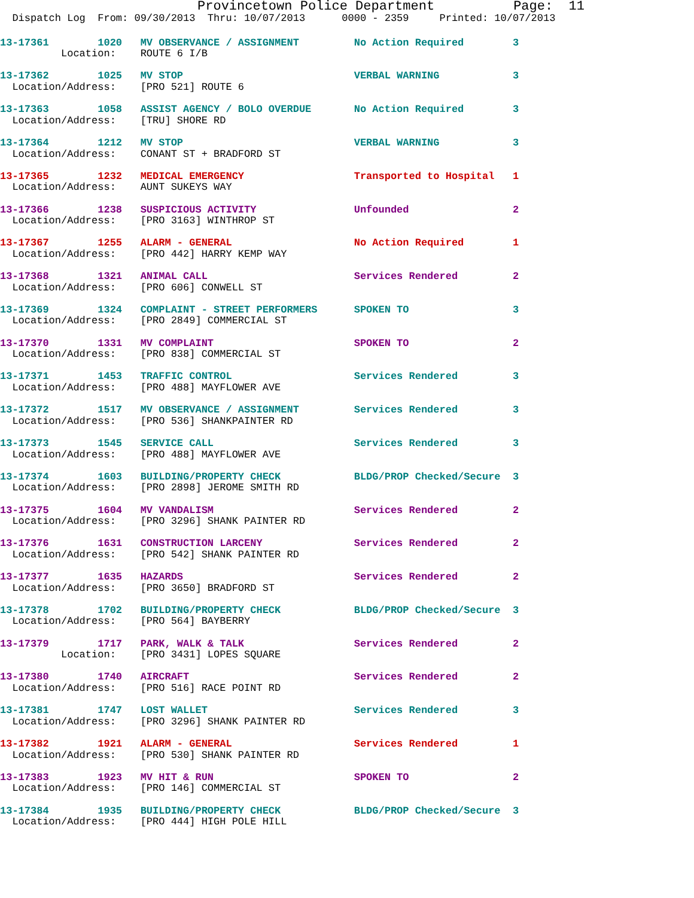Provincetown Police Department          Page:  11
  Dispatch Log  From: 09/30/2013  Thru: 10/07/2013      0000 - 2359     Printed: 10/07/2013
13-17361        1020   MV OBSERVANCE / ASSIGNMENT         No Action Required        3
          Location:    ROUTE 6 I/B13-17362        1025   MV STOP                            VERBAL WARNING            3
  Location/Address:    [PRO 521] ROUTE 613-17363        1058   ASSIST AGENCY / BOLO OVERDUE       No Action Required        3
  Location/Address:    [TRU] SHORE RD13-17364        1212   MV STOP                            VERBAL WARNING            3
  Location/Address:    CONANT ST + BRADFORD ST13-17365        1232   MEDICAL EMERGENCY                  Transported to Hospital   1
  Location/Address:    AUNT SUKEYS WAY13-17366        1238   SUSPICIOUS ACTIVITY                Unfounded                 2
  Location/Address:    [PRO 3163] WINTHROP ST13-17367        1255   ALARM - GENERAL                    No Action Required        1
  Location/Address:    [PRO 442] HARRY KEMP WAY13-17368        1321   ANIMAL CALL                        Services Rendered         2
  Location/Address:    [PRO 606] CONWELL ST13-17369        1324   COMPLAINT - STREET PERFORMERS      SPOKEN TO                 3
  Location/Address:    [PRO 2849] COMMERCIAL ST13-17370        1331   MV COMPLAINT                       SPOKEN TO                 2
  Location/Address:    [PRO 838] COMMERCIAL ST13-17371        1453   TRAFFIC CONTROL                    Services Rendered         3
  Location/Address:    [PRO 488] MAYFLOWER AVE13-17372        1517   MV OBSERVANCE / ASSIGNMENT         Services Rendered         3
  Location/Address:    [PRO 536] SHANKPAINTER RD13-17373        1545   SERVICE CALL                       Services Rendered         3
  Location/Address:    [PRO 488] MAYFLOWER AVE13-17374        1603   BUILDING/PROPERTY CHECK            BLDG/PROP Checked/Secure  3
  Location/Address:    [PRO 2898] JEROME SMITH RD13-17375        1604   MV VANDALISM                       Services Rendered         2
  Location/Address:    [PRO 3296] SHANK PAINTER RD13-17376        1631   CONSTRUCTION LARCENY               Services Rendered         2
  Location/Address:    [PRO 542] SHANK PAINTER RD13-17377        1635   HAZARDS                            Services Rendered         2
  Location/Address:    [PRO 3650] BRADFORD ST13-17378        1702   BUILDING/PROPERTY CHECK            BLDG/PROP Checked/Secure  3
  Location/Address:    [PRO 564] BAYBERRY13-17379        1717   PARK, WALK & TALK                  Services Rendered         2
          Location:    [PRO 3431] LOPES SQUARE13-17380        1740   AIRCRAFT                           Services Rendered         2
  Location/Address:    [PRO 516] RACE POINT RD13-17381        1747   LOST WALLET                        Services Rendered         3
  Location/Address:    [PRO 3296] SHANK PAINTER RD13-17382        1921   ALARM - GENERAL                    Services Rendered         1
  Location/Address:    [PRO 530] SHANK PAINTER RD13-17383        1923   MV HIT & RUN                       SPOKEN TO                 2
  Location/Address:    [PRO 146] COMMERCIAL ST13-17384        1935   BUILDING/PROPERTY CHECK            BLDG/PROP Checked/Secure  3
  Location/Address:    [PRO 444] HIGH POLE HILL